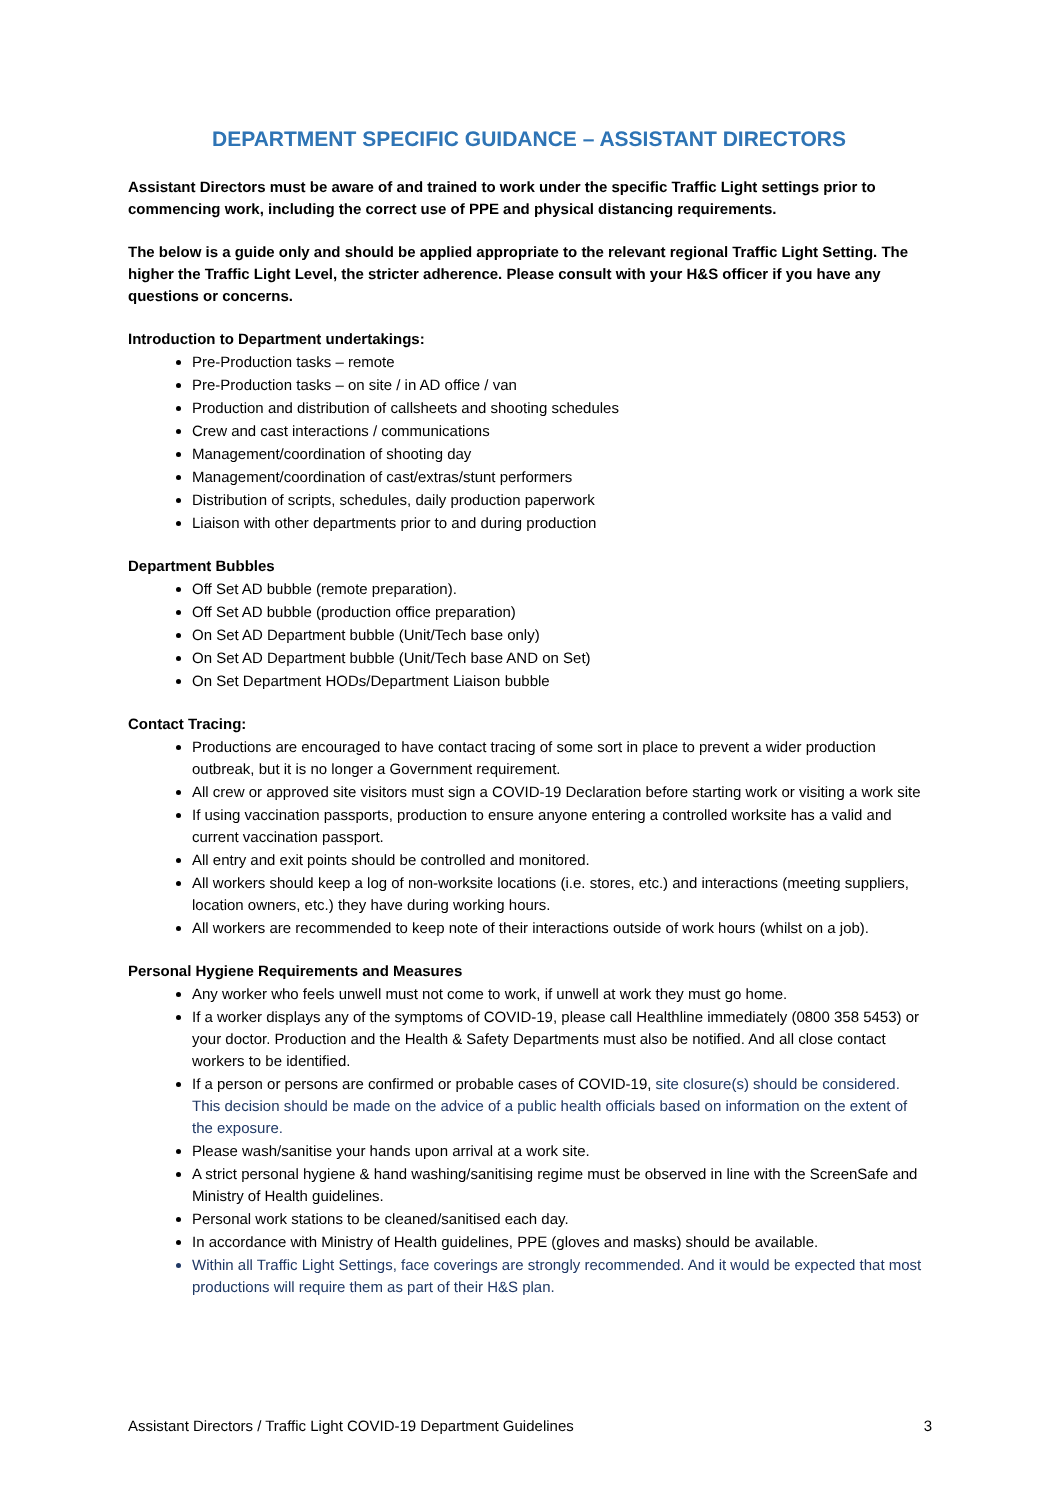DEPARTMENT SPECIFIC GUIDANCE – ASSISTANT DIRECTORS
Assistant Directors must be aware of and trained to work under the specific Traffic Light settings prior to commencing work, including the correct use of PPE and physical distancing requirements.
The below is a guide only and should be applied appropriate to the relevant regional Traffic Light Setting. The higher the Traffic Light Level, the stricter adherence. Please consult with your H&S officer if you have any questions or concerns.
Introduction to Department undertakings:
Pre-Production tasks – remote
Pre-Production tasks – on site / in AD office / van
Production and distribution of callsheets and shooting schedules
Crew and cast interactions / communications
Management/coordination of shooting day
Management/coordination of cast/extras/stunt performers
Distribution of scripts, schedules, daily production paperwork
Liaison with other departments prior to and during production
Department Bubbles
Off Set AD bubble (remote preparation).
Off Set AD bubble (production office preparation)
On Set AD Department bubble (Unit/Tech base only)
On Set AD Department bubble (Unit/Tech base AND on Set)
On Set Department HODs/Department Liaison bubble
Contact Tracing:
Productions are encouraged to have contact tracing of some sort in place to prevent a wider production outbreak, but it is no longer a Government requirement.
All crew or approved site visitors must sign a COVID-19 Declaration before starting work or visiting a work site
If using vaccination passports, production to ensure anyone entering a controlled worksite has a valid and current vaccination passport.
All entry and exit points should be controlled and monitored.
All workers should keep a log of non-worksite locations (i.e. stores, etc.) and interactions (meeting suppliers, location owners, etc.) they have during working hours.
All workers are recommended to keep note of their interactions outside of work hours (whilst on a job).
Personal Hygiene Requirements and Measures
Any worker who feels unwell must not come to work, if unwell at work they must go home.
If a worker displays any of the symptoms of COVID-19, please call Healthline immediately (0800 358 5453) or your doctor. Production and the Health & Safety Departments must also be notified. And all close contact workers to be identified.
If a person or persons are confirmed or probable cases of COVID-19, site closure(s) should be considered. This decision should be made on the advice of a public health officials based on information on the extent of the exposure.
Please wash/sanitise your hands upon arrival at a work site.
A strict personal hygiene & hand washing/sanitising regime must be observed in line with the ScreenSafe and Ministry of Health guidelines.
Personal work stations to be cleaned/sanitised each day.
In accordance with Ministry of Health guidelines, PPE (gloves and masks) should be available.
Within all Traffic Light Settings, face coverings are strongly recommended. And it would be expected that most productions will require them as part of their H&S plan.
Assistant Directors / Traffic Light COVID-19 Department Guidelines 3